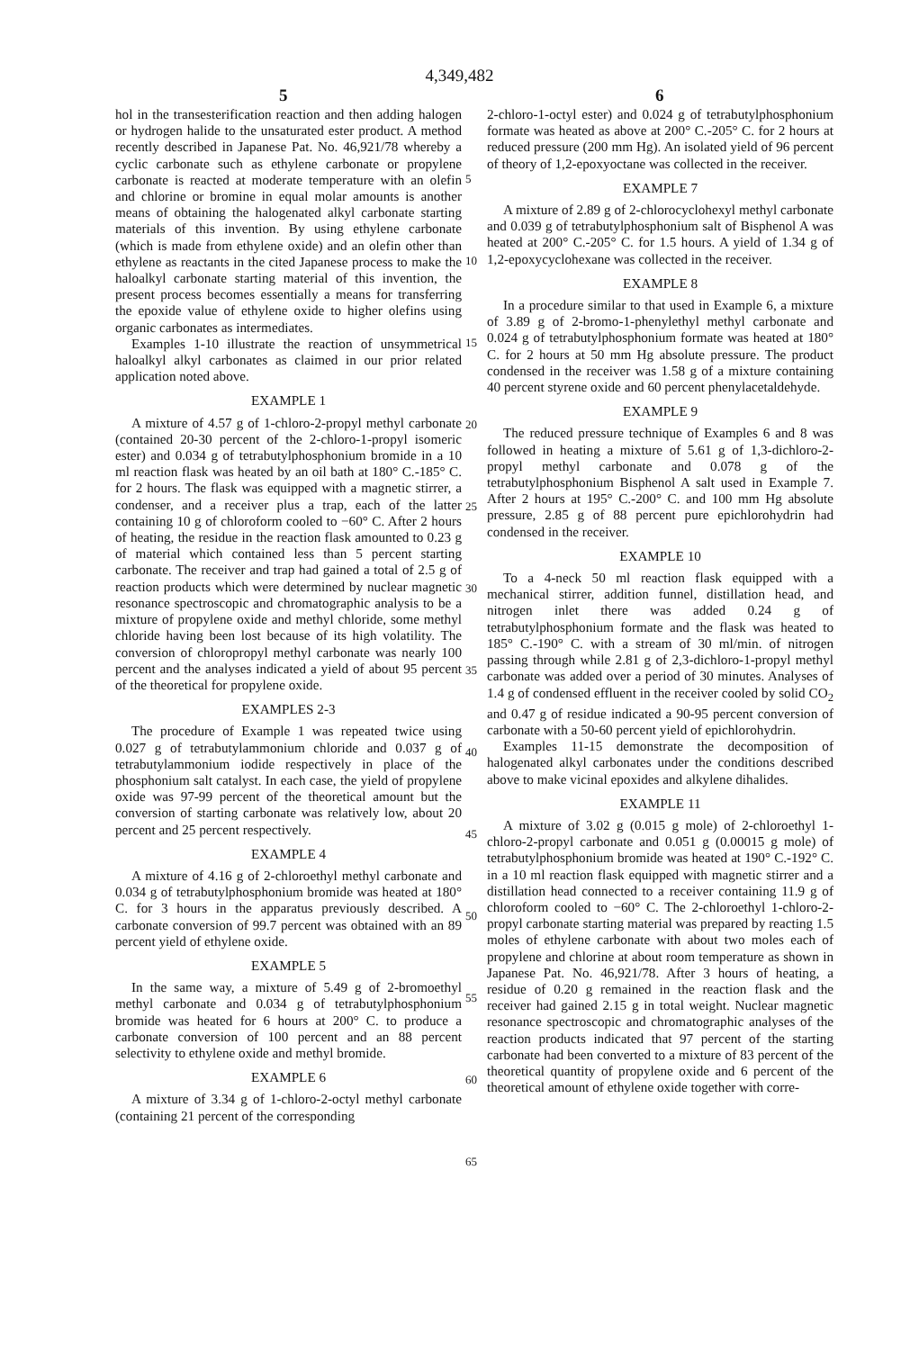4,349,482
5 6
hol in the transesterification reaction and then adding halogen or hydrogen halide to the unsaturated ester product. A method recently described in Japanese Pat. No. 46,921/78 whereby a cyclic carbonate such as ethylene carbonate or propylene carbonate is reacted at moderate temperature with an olefin and chlorine or bromine in equal molar amounts is another means of obtaining the halogenated alkyl carbonate starting materials of this invention. By using ethylene carbonate (which is made from ethylene oxide) and an olefin other than ethylene as reactants in the cited Japanese process to make the haloalkyl carbonate starting material of this invention, the present process becomes essentially a means for transferring the epoxide value of ethylene oxide to higher olefins using organic carbonates as intermediates.
Examples 1-10 illustrate the reaction of unsymmetrical haloalkyl alkyl carbonates as claimed in our prior related application noted above.
EXAMPLE 1
A mixture of 4.57 g of 1-chloro-2-propyl methyl carbonate (contained 20-30 percent of the 2-chloro-1-propyl isomeric ester) and 0.034 g of tetrabutylphosphonium bromide in a 10 ml reaction flask was heated by an oil bath at 180° C.-185° C. for 2 hours. The flask was equipped with a magnetic stirrer, a condenser, and a receiver plus a trap, each of the latter containing 10 g of chloroform cooled to −60° C. After 2 hours of heating, the residue in the reaction flask amounted to 0.23 g of material which contained less than 5 percent starting carbonate. The receiver and trap had gained a total of 2.5 g of reaction products which were determined by nuclear magnetic resonance spectroscopic and chromatographic analysis to be a mixture of propylene oxide and methyl chloride, some methyl chloride having been lost because of its high volatility. The conversion of chloropropyl methyl carbonate was nearly 100 percent and the analyses indicated a yield of about 95 percent of the theoretical for propylene oxide.
EXAMPLES 2-3
The procedure of Example 1 was repeated twice using 0.027 g of tetrabutylammonium chloride and 0.037 g of tetrabutylammonium iodide respectively in place of the phosphonium salt catalyst. In each case, the yield of propylene oxide was 97-99 percent of the theoretical amount but the conversion of starting carbonate was relatively low, about 20 percent and 25 percent respectively.
EXAMPLE 4
A mixture of 4.16 g of 2-chloroethyl methyl carbonate and 0.034 g of tetrabutylphosphonium bromide was heated at 180° C. for 3 hours in the apparatus previously described. A carbonate conversion of 99.7 percent was obtained with an 89 percent yield of ethylene oxide.
EXAMPLE 5
In the same way, a mixture of 5.49 g of 2-bromoethyl methyl carbonate and 0.034 g of tetrabutylphosphonium bromide was heated for 6 hours at 200° C. to produce a carbonate conversion of 100 percent and an 88 percent selectivity to ethylene oxide and methyl bromide.
EXAMPLE 6
A mixture of 3.34 g of 1-chloro-2-octyl methyl carbonate (containing 21 percent of the corresponding
2-chloro-1-octyl ester) and 0.024 g of tetrabutylphosphonium formate was heated as above at 200° C.-205° C. for 2 hours at reduced pressure (200 mm Hg). An isolated yield of 96 percent of theory of 1,2-epoxyoctane was collected in the receiver.
EXAMPLE 7
A mixture of 2.89 g of 2-chlorocyclohexyl methyl carbonate and 0.039 g of tetrabutylphosphonium salt of Bisphenol A was heated at 200° C.-205° C. for 1.5 hours. A yield of 1.34 g of 1,2-epoxycyclohexane was collected in the receiver.
EXAMPLE 8
In a procedure similar to that used in Example 6, a mixture of 3.89 g of 2-bromo-1-phenylethyl methyl carbonate and 0.024 g of tetrabutylphosphonium formate was heated at 180° C. for 2 hours at 50 mm Hg absolute pressure. The product condensed in the receiver was 1.58 g of a mixture containing 40 percent styrene oxide and 60 percent phenylacetaldehyde.
EXAMPLE 9
The reduced pressure technique of Examples 6 and 8 was followed in heating a mixture of 5.61 g of 1,3-dichloro-2-propyl methyl carbonate and 0.078 g of the tetrabutylphosphonium Bisphenol A salt used in Example 7. After 2 hours at 195° C.-200° C. and 100 mm Hg absolute pressure, 2.85 g of 88 percent pure epichlorohydrin had condensed in the receiver.
EXAMPLE 10
To a 4-neck 50 ml reaction flask equipped with a mechanical stirrer, addition funnel, distillation head, and nitrogen inlet there was added 0.24 g of tetrabutylphosphonium formate and the flask was heated to 185° C.-190° C. with a stream of 30 ml/min. of nitrogen passing through while 2.81 g of 2,3-dichloro-1-propyl methyl carbonate was added over a period of 30 minutes. Analyses of 1.4 g of condensed effluent in the receiver cooled by solid CO<sub>2</sub> and 0.47 g of residue indicated a 90-95 percent conversion of carbonate with a 50-60 percent yield of epichlorohydrin.
Examples 11-15 demonstrate the decomposition of halogenated alkyl carbonates under the conditions described above to make vicinal epoxides and alkylene dihalides.
EXAMPLE 11
A mixture of 3.02 g (0.015 g mole) of 2-chloroethyl 1-chloro-2-propyl carbonate and 0.051 g (0.00015 g mole) of tetrabutylphosphonium bromide was heated at 190° C.-192° C. in a 10 ml reaction flask equipped with magnetic stirrer and a distillation head connected to a receiver containing 11.9 g of chloroform cooled to −60° C. The 2-chloroethyl 1-chloro-2-propyl carbonate starting material was prepared by reacting 1.5 moles of ethylene carbonate with about two moles each of propylene and chlorine at about room temperature as shown in Japanese Pat. No. 46,921/78. After 3 hours of heating, a residue of 0.20 g remained in the reaction flask and the receiver had gained 2.15 g in total weight. Nuclear magnetic resonance spectroscopic and chromatographic analyses of the reaction products indicated that 97 percent of the starting carbonate had been converted to a mixture of 83 percent of the theoretical quantity of propylene oxide and 6 percent of the theoretical amount of ethylene oxide together with corre-
5
10
15
20
25
30
35
40
45
50
55
60
65